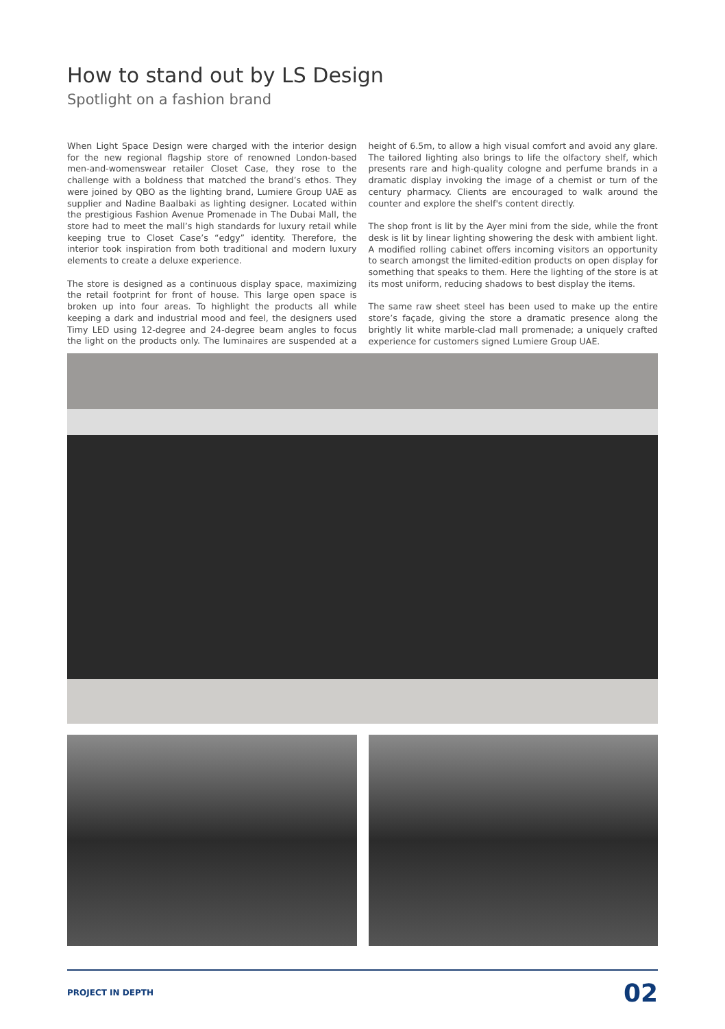How to stand out by LS Design
Spotlight on a fashion brand
When Light Space Design were charged with the interior design for the new regional flagship store of renowned London-based men-and-womenswear retailer Closet Case, they rose to the challenge with a boldness that matched the brand’s ethos. They were joined by QBO as the lighting brand, Lumiere Group UAE as supplier and Nadine Baalbaki as lighting designer. Located within the prestigious Fashion Avenue Promenade in The Dubai Mall, the store had to meet the mall’s high standards for luxury retail while keeping true to Closet Case’s “edgy” identity. Therefore, the interior took inspiration from both traditional and modern luxury elements to create a deluxe experience.
The store is designed as a continuous display space, maximizing the retail footprint for front of house. This large open space is broken up into four areas. To highlight the products all while keeping a dark and industrial mood and feel, the designers used Timy LED using 12-degree and 24-degree beam angles to focus the light on the products only. The luminaires are suspended at a height of 6.5m, to allow a high visual comfort and avoid any glare. The tailored lighting also brings to life the olfactory shelf, which presents rare and high-quality cologne and perfume brands in a dramatic display invoking the image of a chemist or turn of the century pharmacy. Clients are encouraged to walk around the counter and explore the shelf's content directly.
The shop front is lit by the Ayer mini from the side, while the front desk is lit by linear lighting showering the desk with ambient light. A modified rolling cabinet offers incoming visitors an opportunity to search amongst the limited-edition products on open display for something that speaks to them. Here the lighting of the store is at its most uniform, reducing shadows to best display the items.
The same raw sheet steel has been used to make up the entire store’s façade, giving the store a dramatic presence along the brightly lit white marble-clad mall promenade; a uniquely crafted experience for customers signed Lumiere Group UAE.
PROJECT IN DEPTH 02